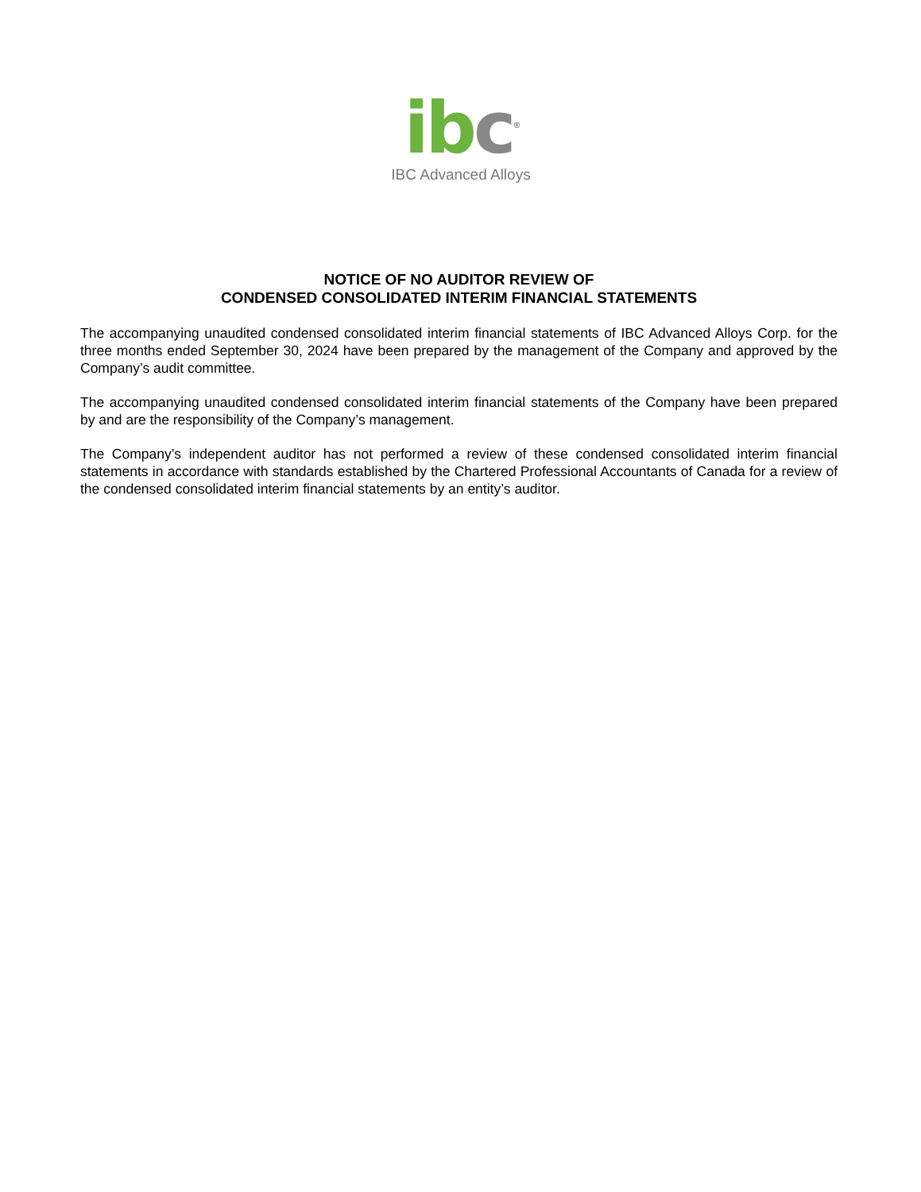ib c<sup>®</sup>
IBC Advanced Alloys
NOTICE OF NO AUDITOR REVIEW OF
CONDENSED CONSOLIDATED INTERIM FINANCIAL STATEMENTS
The accompanying unaudited condensed consolidated interim financial statements of IBC Advanced Alloys Corp. for the three months ended September 30, 2024 have been prepared by the management of the Company and approved by the Company’s audit committee.
The accompanying unaudited condensed consolidated interim financial statements of the Company have been prepared by and are the responsibility of the Company’s management.
The Company’s independent auditor has not performed a review of these condensed consolidated interim financial statements in accordance with standards established by the Chartered Professional Accountants of Canada for a review of the condensed consolidated interim financial statements by an entity’s auditor.